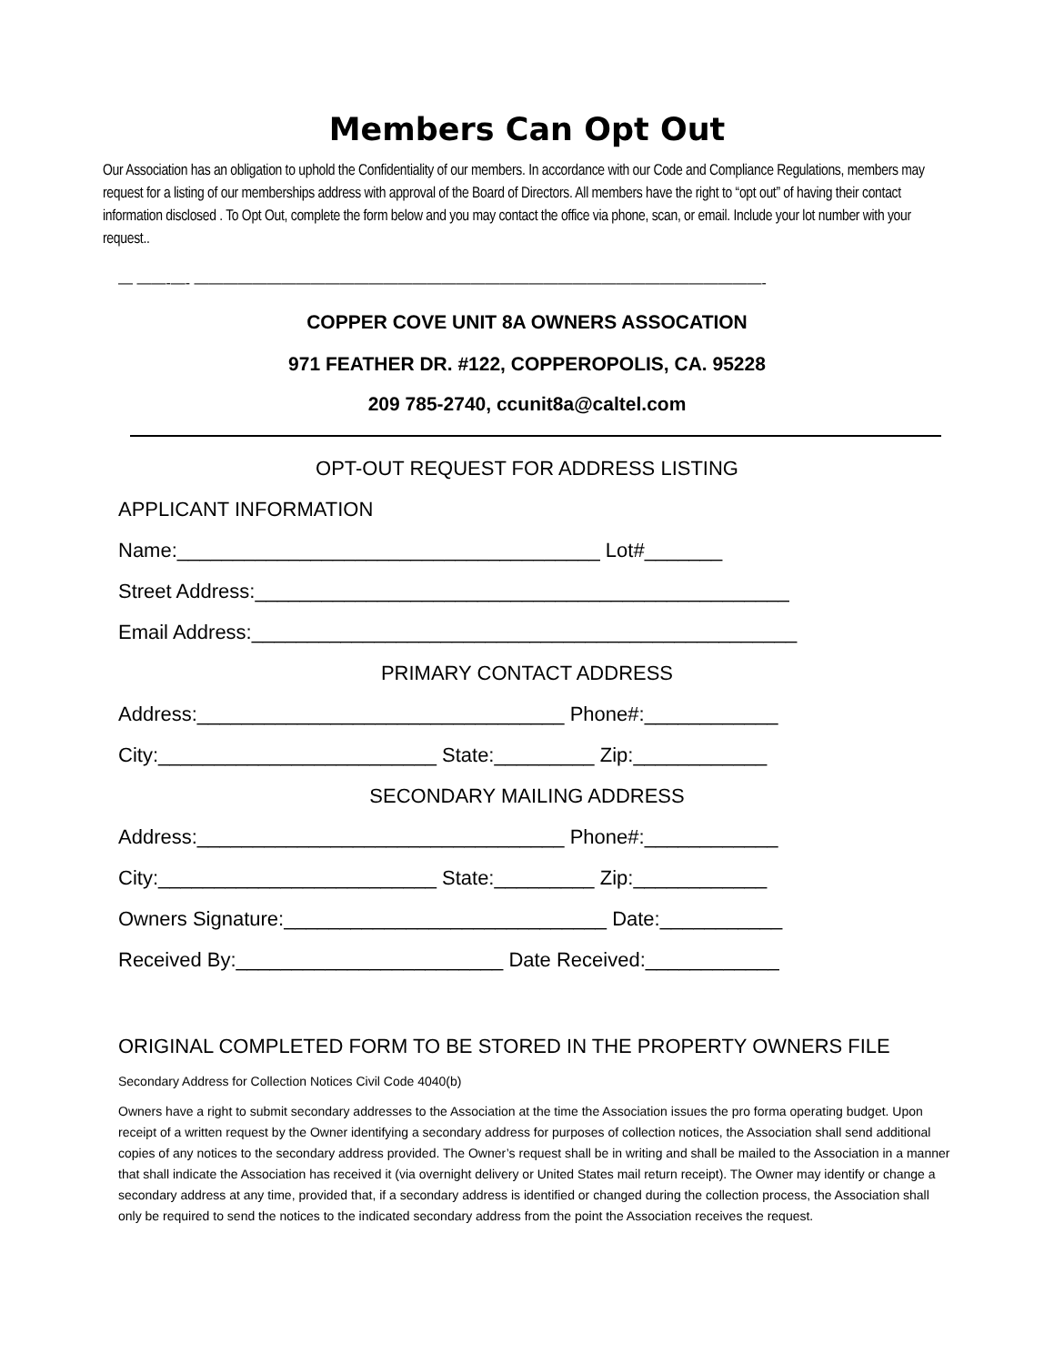Members Can Opt Out
Our Association has an obligation to uphold the Confidentiality of our members. In accordance with our Code and Compliance Regulations, members may request for a listing of our memberships address with approval of the Board of Directors. All members have the right to “opt out” of having their contact information disclosed . To Opt Out, complete the form below and you may contact the office via phone, scan, or email. Include your lot number with your request..
— ——-—- ———————————————————————————————————————-
COPPER COVE UNIT 8A OWNERS ASSOCATION
971 FEATHER DR. #122, COPPEROPOLIS, CA. 95228
209 785-2740, ccunit8a@caltel.com
OPT-OUT REQUEST FOR ADDRESS LISTING
APPLICANT INFORMATION
Name:______________________________________ Lot#_______
Street Address:________________________________________________
Email Address:_________________________________________________
PRIMARY CONTACT ADDRESS
Address:_________________________________ Phone#:____________
City:_________________________ State:_________ Zip:____________
SECONDARY MAILING ADDRESS
Address:_________________________________ Phone#:____________
City:_________________________ State:_________ Zip:____________
Owners Signature:_____________________________ Date:___________
Received By:________________________ Date Received:____________
ORIGINAL COMPLETED FORM TO BE STORED IN THE PROPERTY OWNERS FILE
Secondary Address for Collection Notices Civil Code 4040(b)
Owners have a right to submit secondary addresses to the Association at the time the Association issues the pro forma operating budget. Upon receipt of a written request by the Owner identifying a secondary address for purposes of collection notices, the Association shall send additional copies of any notices to the secondary address provided. The Owner’s request shall be in writing and shall be mailed to the Association in a manner that shall indicate the Association has received it (via overnight delivery or United States mail return receipt). The Owner may identify or change a secondary address at any time, provided that, if a secondary address is identified or changed during the collection process, the Association shall only be required to send the notices to the indicated secondary address from the point the Association receives the request.